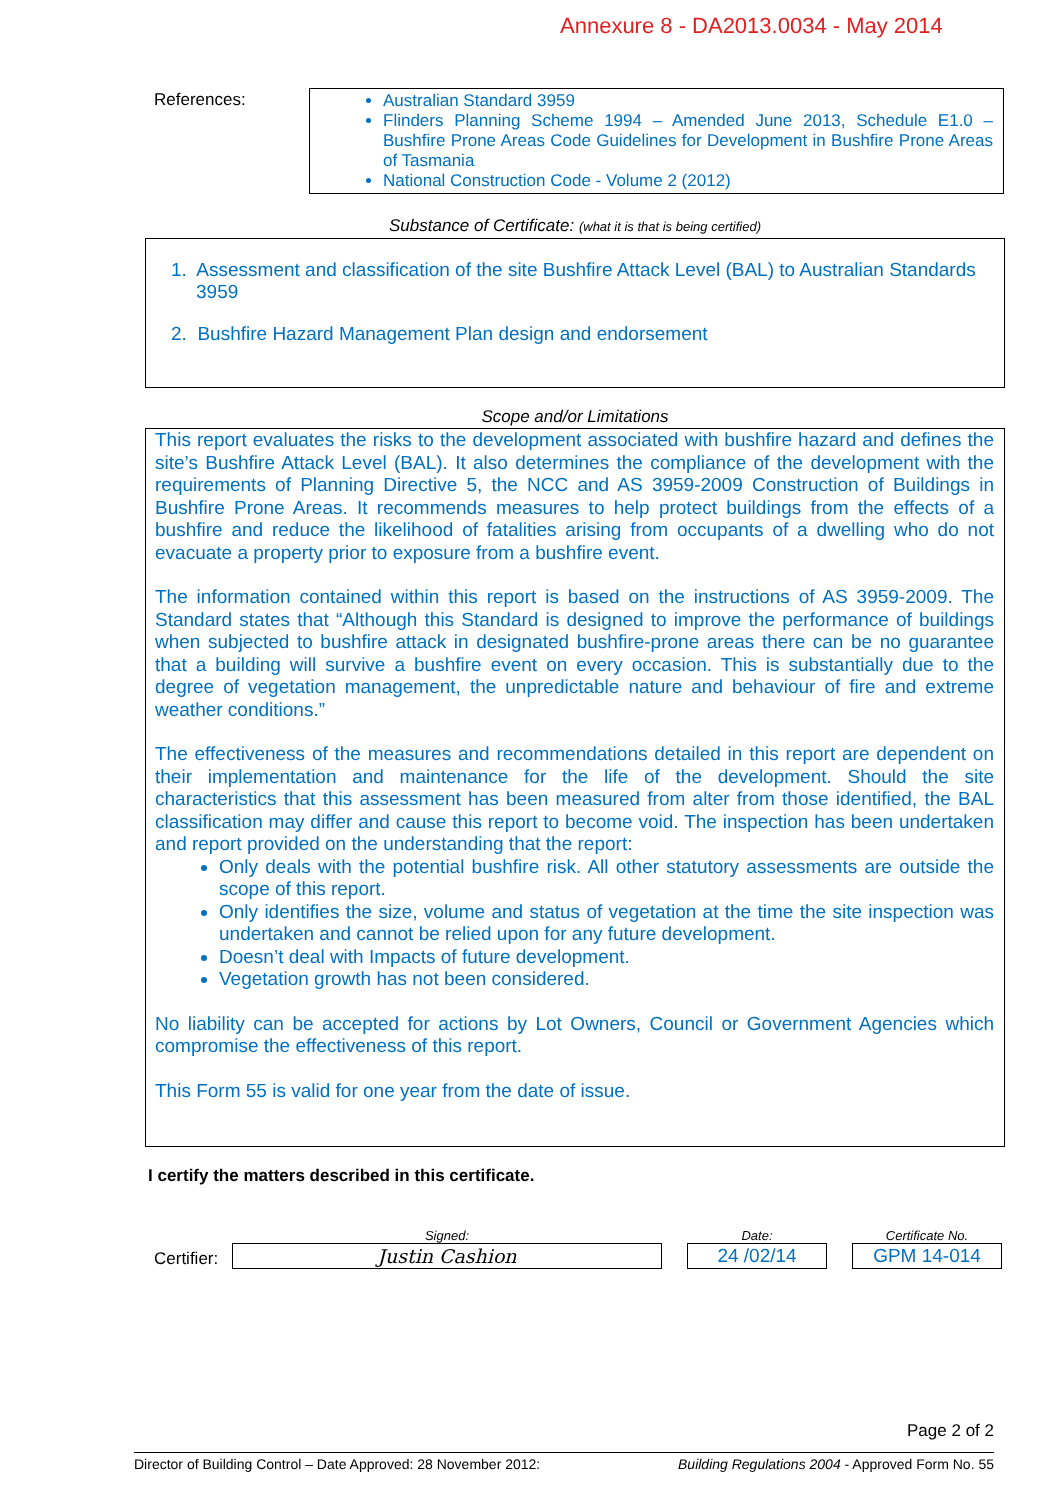Annexure 8 - DA2013.0034 - May 2014
References: Australian Standard 3959
Flinders Planning Scheme 1994 – Amended June 2013, Schedule E1.0 – Bushfire Prone Areas Code Guidelines for Development in Bushfire Prone Areas of Tasmania
National Construction Code - Volume 2 (2012)
Substance of Certificate: (what it is that is being certified)
1. Assessment and classification of the site Bushfire Attack Level (BAL) to Australian Standards 3959
2. Bushfire Hazard Management Plan design and endorsement
Scope and/or Limitations
This report evaluates the risks to the development associated with bushfire hazard and defines the site’s Bushfire Attack Level (BAL). It also determines the compliance of the development with the requirements of Planning Directive 5, the NCC and AS 3959-2009 Construction of Buildings in Bushfire Prone Areas. It recommends measures to help protect buildings from the effects of a bushfire and reduce the likelihood of fatalities arising from occupants of a dwelling who do not evacuate a property prior to exposure from a bushfire event.
The information contained within this report is based on the instructions of AS 3959-2009. The Standard states that “Although this Standard is designed to improve the performance of buildings when subjected to bushfire attack in designated bushfire-prone areas there can be no guarantee that a building will survive a bushfire event on every occasion. This is substantially due to the degree of vegetation management, the unpredictable nature and behaviour of fire and extreme weather conditions.”
The effectiveness of the measures and recommendations detailed in this report are dependent on their implementation and maintenance for the life of the development. Should the site characteristics that this assessment has been measured from alter from those identified, the BAL classification may differ and cause this report to become void. The inspection has been undertaken and report provided on the understanding that the report:
Only deals with the potential bushfire risk. All other statutory assessments are outside the scope of this report.
Only identifies the size, volume and status of vegetation at the time the site inspection was undertaken and cannot be relied upon for any future development.
Doesn’t deal with Impacts of future development.
Vegetation growth has not been considered.
No liability can be accepted for actions by Lot Owners, Council or Government Agencies which compromise the effectiveness of this report.
This Form 55 is valid for one year from the date of issue.
I certify the matters described in this certificate.
Certifier:
Signed:
Justin Cashion
Date:
24 /02/14
Certificate No.
GPM 14-014
Page 2 of 2
Director of Building Control – Date Approved: 28 November 2012: Building Regulations 2004 - Approved Form No. 55